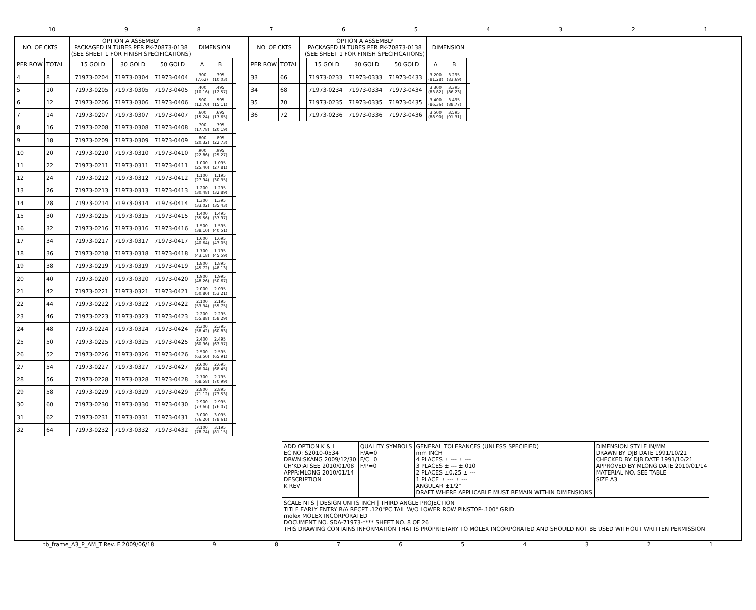10 987654321
| NO. OF CKTS | | | OPTION A ASSEMBLY PACKAGED IN TUBES PER PK-70873-0138 (SEE SHEET 1 FOR FINISH SPECIFICATIONS) | | | | DIMENSION | | | |
| --- | --- | --- | --- | --- | --- | --- | --- | --- | --- | --- |
| PER ROW | TOTAL | | | 15 GOLD | 30 GOLD | 50 GOLD | A | B | | |
| 4 | 8 | | | 71973-0204 | 71973-0304 | 71973-0404 | .300 (7.62) | .395 (10.03) | | |
| 5 | 10 | | | 71973-0205 | 71973-0305 | 71973-0405 | .400 (10.16) | .495 (12.57) | | |
| 6 | 12 | | | 71973-0206 | 71973-0306 | 71973-0406 | .500 (12.70) | .595 (15.11) | | |
| 7 | 14 | | | 71973-0207 | 71973-0307 | 71973-0407 | .600 (15.24) | .695 (17.65) | | |
| 8 | 16 | | | 71973-0208 | 71973-0308 | 71973-0408 | .700 (17.78) | .795 (20.19) | | |
| 9 | 18 | | | 71973-0209 | 71973-0309 | 71973-0409 | .800 (20.32) | .895 (22.73) | | |
| 10 | 20 | | | 71973-0210 | 71973-0310 | 71973-0410 | .900 (22.86) | .995 (25.27) | | |
| 11 | 22 | | | 71973-0211 | 71973-0311 | 71973-0411 | 1.000 (25.40) | 1.095 (27.81) | | |
| 12 | 24 | | | 71973-0212 | 71973-0312 | 71973-0412 | 1.100 (27.94) | 1.195 (30.35) | | |
| 13 | 26 | | | 71973-0213 | 71973-0313 | 71973-0413 | 1.200 (30.48) | 1.295 (32.89) | | |
| 14 | 28 | | | 71973-0214 | 71973-0314 | 71973-0414 | 1.300 (33.02) | 1.395 (35.43) | | |
| 15 | 30 | | | 71973-0215 | 71973-0315 | 71973-0415 | 1.400 (35.56) | 1.495 (37.97) | | |
| 16 | 32 | | | 71973-0216 | 71973-0316 | 71973-0416 | 1.500 (38.10) | 1.595 (40.51) | | |
| 17 | 34 | | | 71973-0217 | 71973-0317 | 71973-0417 | 1.600 (40.64) | 1.695 (43.05) | | |
| 18 | 36 | | | 71973-0218 | 71973-0318 | 71973-0418 | 1.700 (43.18) | 1.795 (45.59) | | |
| 19 | 38 | | | 71973-0219 | 71973-0319 | 71973-0419 | 1.800 (45.72) | 1.895 (48.13) | | |
| 20 | 40 | | | 71973-0220 | 71973-0320 | 71973-0420 | 1.900 (48.26) | 1.995 (50.67) | | |
| 21 | 42 | | | 71973-0221 | 71973-0321 | 71973-0421 | 2.000 (50.80) | 2.095 (53.21) | | |
| 22 | 44 | | | 71973-0222 | 71973-0322 | 71973-0422 | 2.100 (53.34) | 2.195 (55.75) | | |
| 23 | 46 | | | 71973-0223 | 71973-0323 | 71973-0423 | 2.200 (55.88) | 2.295 (58.29) | | |
| 24 | 48 | | | 71973-0224 | 71973-0324 | 71973-0424 | 2.300 (58.42) | 2.395 (60.83) | | |
| 25 | 50 | | | 71973-0225 | 71973-0325 | 71973-0425 | 2.400 (60.96) | 2.495 (63.37) | | |
| 26 | 52 | | | 71973-0226 | 71973-0326 | 71973-0426 | 2.500 (63.50) | 2.595 (65.91) | | |
| 27 | 54 | | | 71973-0227 | 71973-0327 | 71973-0427 | 2.600 (66.04) | 2.695 (68.45) | | |
| 28 | 56 | | | 71973-0228 | 71973-0328 | 71973-0428 | 2.700 (68.58) | 2.795 (70.99) | | |
| 29 | 58 | | | 71973-0229 | 71973-0329 | 71973-0429 | 2.800 (71.12) | 2.895 (73.53) | | |
| 30 | 60 | | | 71973-0230 | 71973-0330 | 71973-0430 | 2.900 (73.66) | 2.995 (76.07) | | |
| 31 | 62 | | | 71973-0231 | 71973-0331 | 71973-0431 | 3.000 (76.20) | 3.095 (78.61) | | |
| 32 | 64 | | | 71973-0232 | 71973-0332 | 71973-0432 | 3.100 (78.74) | 3.195 (81.15) | | |
| NO. OF CKTS | | | OPTION A ASSEMBLY PACKAGED IN TUBES PER PK-70873-0138 (SEE SHEET 1 FOR FINISH SPECIFICATIONS) | | | | DIMENSION | | | |
| --- | --- | --- | --- | --- | --- | --- | --- | --- | --- | --- |
| PER ROW | TOTAL | | | 15 GOLD | 30 GOLD | 50 GOLD | A | B | | |
| 33 | 66 | | | 71973-0233 | 71973-0333 | 71973-0433 | 3.200 (81.28) | 3.295 (83.69) | | |
| 34 | 68 | | | 71973-0234 | 71973-0334 | 71973-0434 | 3.300 (83.82) | 3.395 (86.23) | | |
| 35 | 70 | | | 71973-0235 | 71973-0335 | 71973-0435 | 3.400 (86.36) | 3.495 (88.77) | | |
| 36 | 72 | | | 71973-0236 | 71973-0336 | 71973-0436 | 3.500 (88.90) | 3.595 (91.31) | | |
ADD OPTION K & L
EC NO: S2010-0534
DRWN:SKANG 2009/12/30
CH'KD:ATSEE 2010/01/08
APPR:MLONG 2010/01/14
DESCRIPTION
K REV
QUALITY SYMBOLS
F/A=0
F/C=0
F/P=0
GENERAL TOLERANCES (UNLESS SPECIFIED)
mm INCH
4 PLACES ± --- ± ---
3 PLACES ± --- ±.010
2 PLACES ±0.25 ± ---
1 PLACE ± --- ± ---
ANGULAR ±1/2°
DRAFT WHERE APPLICABLE MUST REMAIN WITHIN DIMENSIONS
DIMENSION STYLE IN/MM
DRAWN BY DJB DATE 1991/10/21
CHECKED BY DJB DATE 1991/10/21
APPROVED BY MLONG DATE 2010/01/14
MATERIAL NO. SEE TABLE
SIZE A3
SCALE NTS | DESIGN UNITS INCH | THIRD ANGLE PROJECTION
TITLE EARLY ENTRY R/A RECPT .120"PC TAIL W/O LOWER ROW PINSTOP-.100" GRID
molex MOLEX INCORPORATED
DOCUMENT NO. SDA-71973-**** SHEET NO. 8 OF 26
THIS DRAWING CONTAINS INFORMATION THAT IS PROPRIETARY TO MOLEX INCORPORATED AND SHOULD NOT BE USED WITHOUT WRITTEN PERMISSION
tb_frame_A3_P_AM_T Rev. F 2009/06/18 987654321